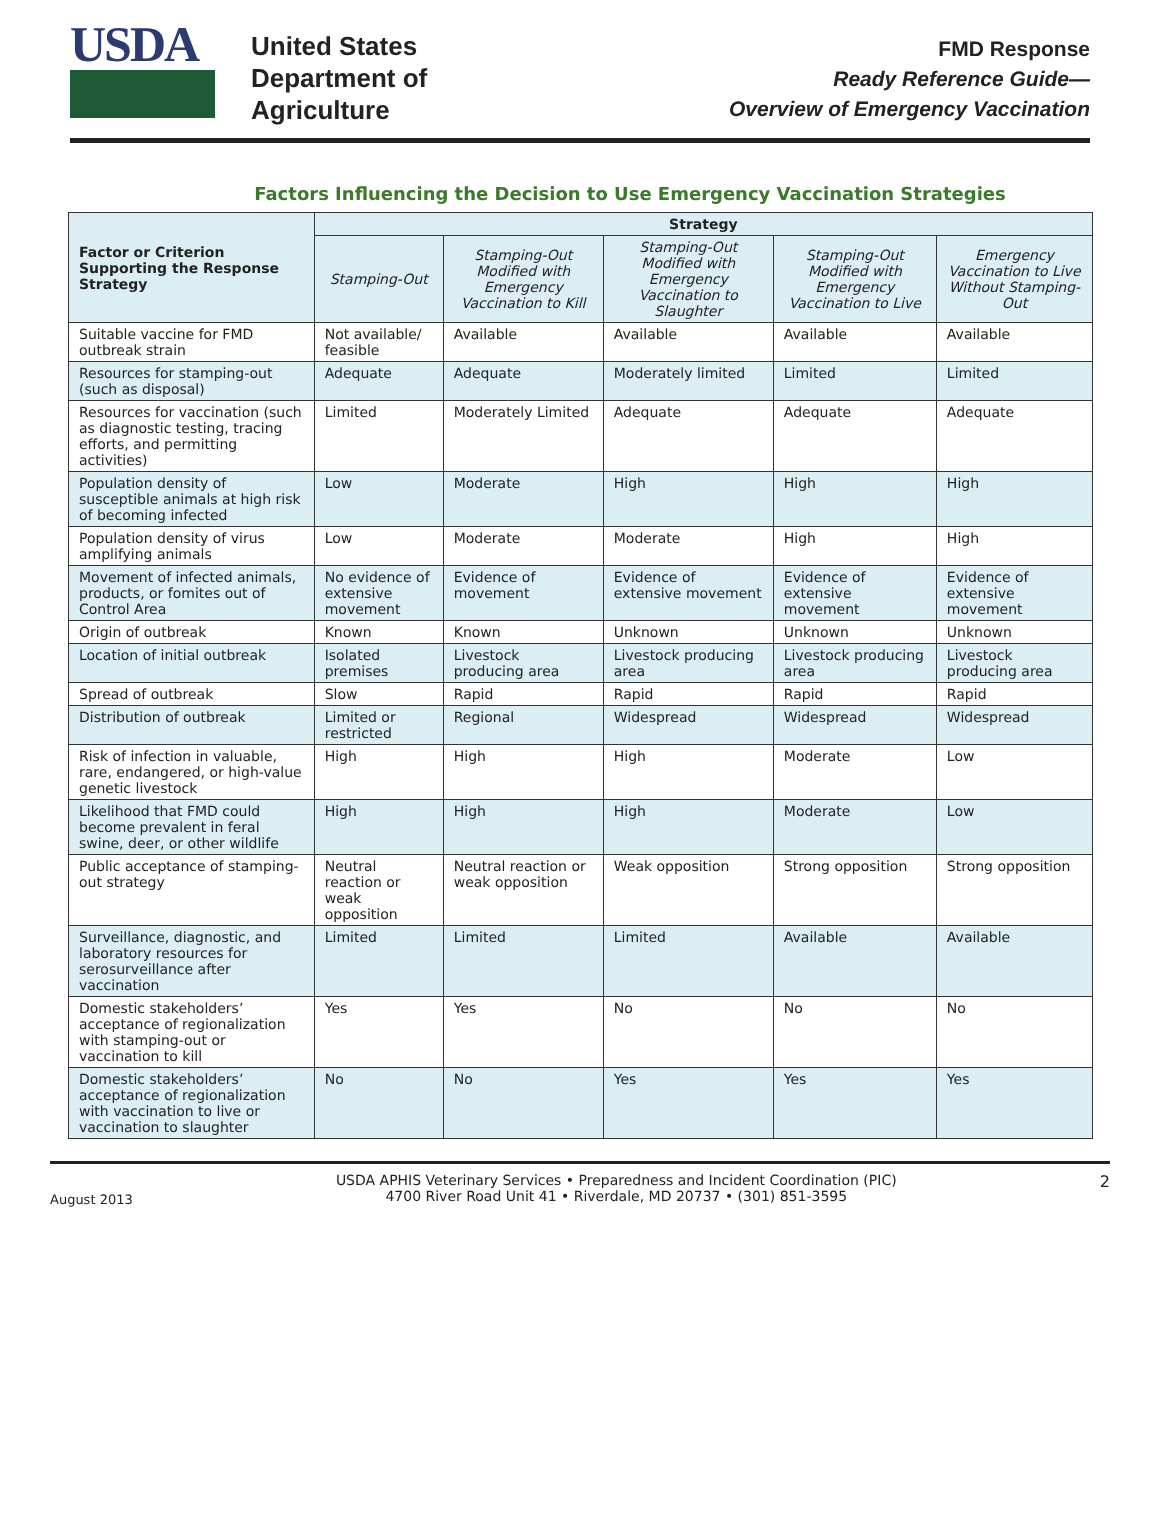USDA
United States
Department of
Agriculture
FMD Response
Ready Reference Guide—
Overview of Emergency Vaccination
Factors Influencing the Decision to Use Emergency Vaccination Strategies
| Factor or Criterion Supporting the Response Strategy | Strategy | | | | |
| --- | --- | --- | --- | --- | --- |
| | Stamping-Out | Stamping-Out Modified with Emergency Vaccination to Kill | Stamping-Out Modified with Emergency Vaccination to Slaughter | Stamping-Out Modified with Emergency Vaccination to Live | Emergency Vaccination to Live Without Stamping-Out |
| Suitable vaccine for FMD outbreak strain | Not available/ feasible | Available | Available | Available | Available |
| Resources for stamping-out (such as disposal) | Adequate | Adequate | Moderately limited | Limited | Limited |
| Resources for vaccination (such as diagnostic testing, tracing efforts, and permitting activities) | Limited | Moderately Limited | Adequate | Adequate | Adequate |
| Population density of susceptible animals at high risk of becoming infected | Low | Moderate | High | High | High |
| Population density of virus amplifying animals | Low | Moderate | Moderate | High | High |
| Movement of infected animals, products, or fomites out of Control Area | No evidence of extensive movement | Evidence of movement | Evidence of extensive movement | Evidence of extensive movement | Evidence of extensive movement |
| Origin of outbreak | Known | Known | Unknown | Unknown | Unknown |
| Location of initial outbreak | Isolated premises | Livestock producing area | Livestock producing area | Livestock producing area | Livestock producing area |
| Spread of outbreak | Slow | Rapid | Rapid | Rapid | Rapid |
| Distribution of outbreak | Limited or restricted | Regional | Widespread | Widespread | Widespread |
| Risk of infection in valuable, rare, endangered, or high-value genetic livestock | High | High | High | Moderate | Low |
| Likelihood that FMD could become prevalent in feral swine, deer, or other wildlife | High | High | High | Moderate | Low |
| Public acceptance of stamping-out strategy | Neutral reaction or weak opposition | Neutral reaction or weak opposition | Weak opposition | Strong opposition | Strong opposition |
| Surveillance, diagnostic, and laboratory resources for serosurveillance after vaccination | Limited | Limited | Limited | Available | Available |
| Domestic stakeholders’ acceptance of regionalization with stamping-out or vaccination to kill | Yes | Yes | No | No | No |
| Domestic stakeholders’ acceptance of regionalization with vaccination to live or vaccination to slaughter | No | No | Yes | Yes | Yes |
August 2013
USDA APHIS Veterinary Services • Preparedness and Incident Coordination (PIC)
4700 River Road Unit 41 • Riverdale, MD 20737 • (301) 851-3595
2